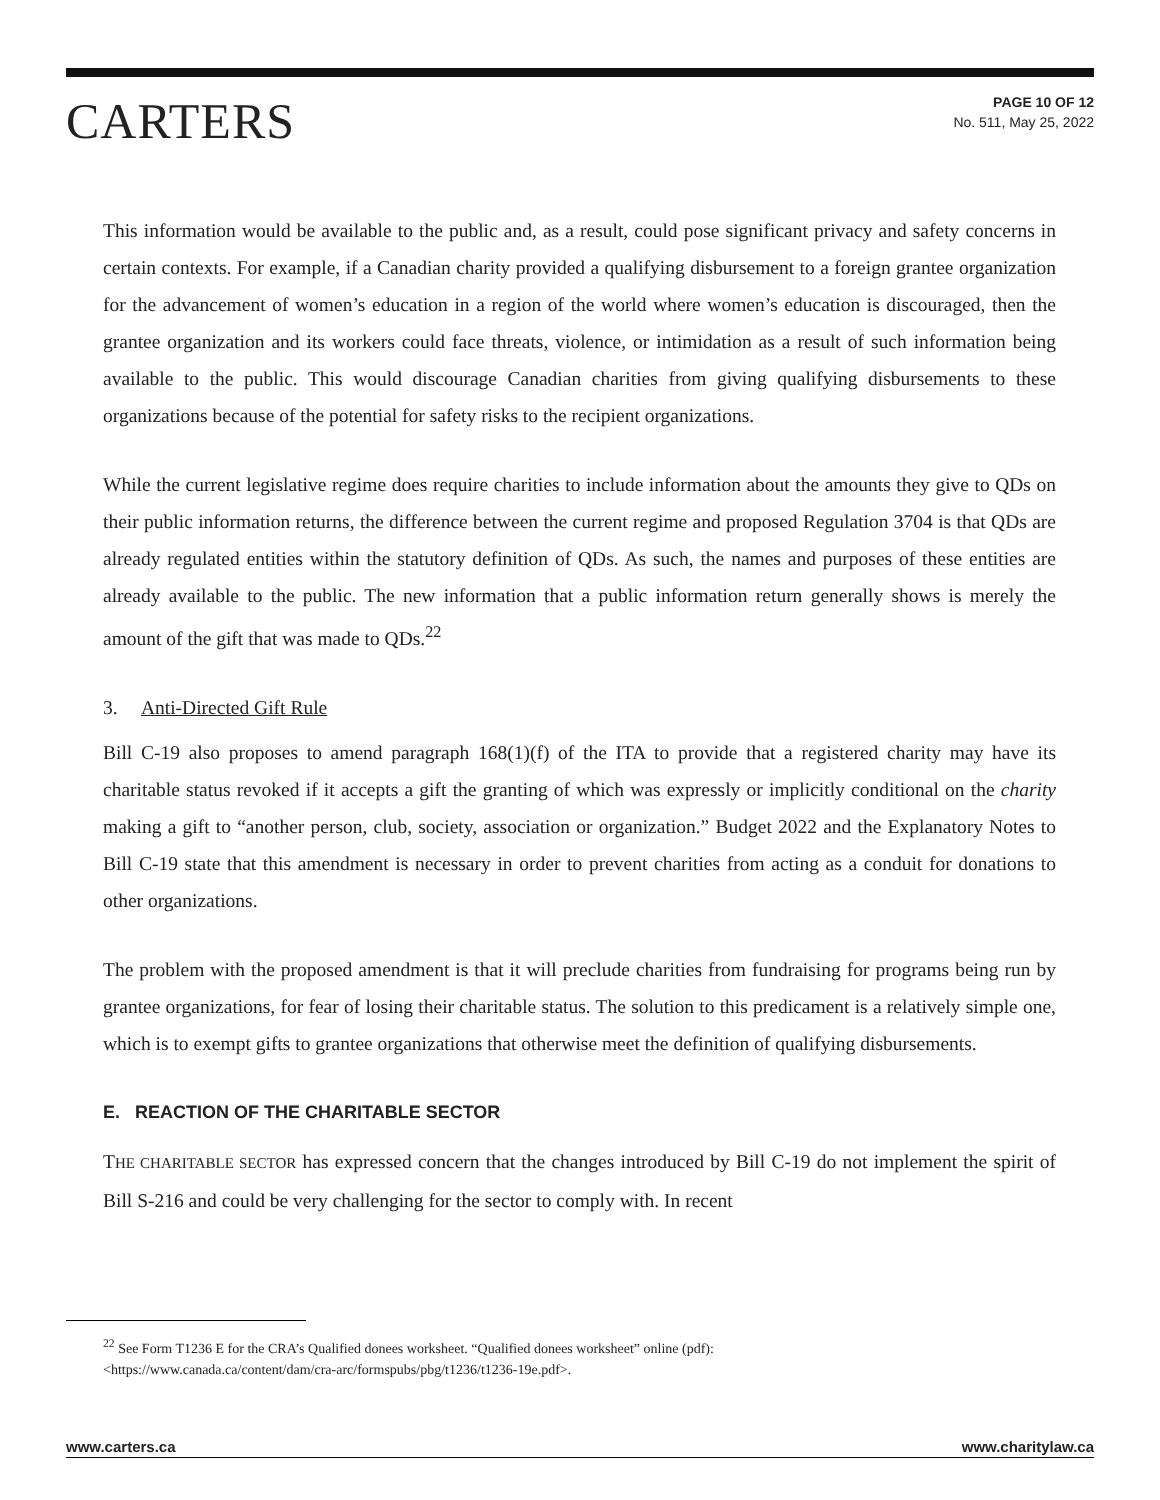CARTERS
PAGE 10 OF 12
No. 511, May 25, 2022
This information would be available to the public and, as a result, could pose significant privacy and safety concerns in certain contexts. For example, if a Canadian charity provided a qualifying disbursement to a foreign grantee organization for the advancement of women’s education in a region of the world where women’s education is discouraged, then the grantee organization and its workers could face threats, violence, or intimidation as a result of such information being available to the public. This would discourage Canadian charities from giving qualifying disbursements to these organizations because of the potential for safety risks to the recipient organizations.
While the current legislative regime does require charities to include information about the amounts they give to QDs on their public information returns, the difference between the current regime and proposed Regulation 3704 is that QDs are already regulated entities within the statutory definition of QDs. As such, the names and purposes of these entities are already available to the public. The new information that a public information return generally shows is merely the amount of the gift that was made to QDs.<sup>22</sup>
3. Anti-Directed Gift Rule
Bill C-19 also proposes to amend paragraph 168(1)(f) of the ITA to provide that a registered charity may have its charitable status revoked if it accepts a gift the granting of which was expressly or implicitly conditional on the charity making a gift to “another person, club, society, association or organization.” Budget 2022 and the Explanatory Notes to Bill C-19 state that this amendment is necessary in order to prevent charities from acting as a conduit for donations to other organizations.
The problem with the proposed amendment is that it will preclude charities from fundraising for programs being run by grantee organizations, for fear of losing their charitable status. The solution to this predicament is a relatively simple one, which is to exempt gifts to grantee organizations that otherwise meet the definition of qualifying disbursements.
E. REACTION OF THE CHARITABLE SECTOR
THE CHARITABLE SECTOR has expressed concern that the changes introduced by Bill C-19 do not implement the spirit of Bill S-216 and could be very challenging for the sector to comply with. In recent
<sup>22</sup> See Form T1236 E for the CRA’s Qualified donees worksheet. “Qualified donees worksheet” online (pdf):
<https://www.canada.ca/content/dam/cra-arc/formspubs/pbg/t1236/t1236-19e.pdf>.
www.carters.ca www.charitylaw.ca